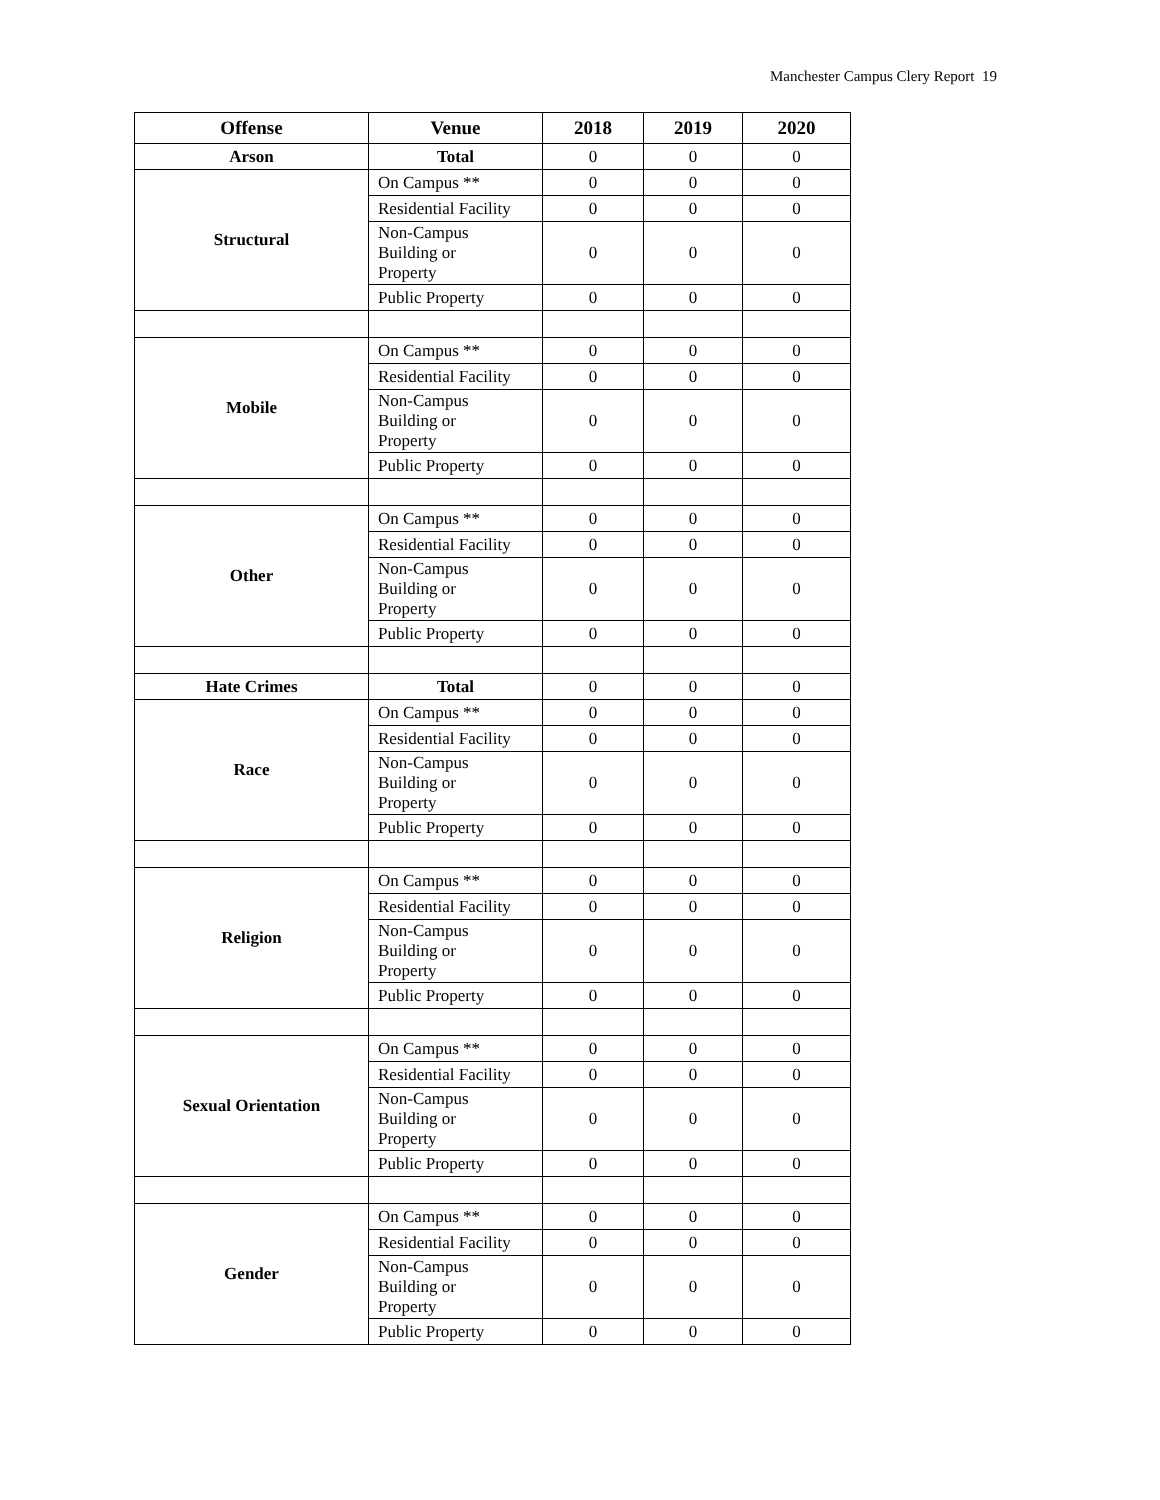Manchester Campus Clery Report 19
| Offense | Venue | 2018 | 2019 | 2020 |
| --- | --- | --- | --- | --- |
| Arson | Total | 0 | 0 | 0 |
| Structural | On Campus ** | 0 | 0 | 0 |
| | Residential Facility | 0 | 0 | 0 |
| | Non-Campus Building or Property | 0 | 0 | 0 |
| | Public Property | 0 | 0 | 0 |
| Mobile | On Campus ** | 0 | 0 | 0 |
| | Residential Facility | 0 | 0 | 0 |
| | Non-Campus Building or Property | 0 | 0 | 0 |
| | Public Property | 0 | 0 | 0 |
| Other | On Campus ** | 0 | 0 | 0 |
| | Residential Facility | 0 | 0 | 0 |
| | Non-Campus Building or Property | 0 | 0 | 0 |
| | Public Property | 0 | 0 | 0 |
| Hate Crimes | Total | 0 | 0 | 0 |
| Race | On Campus ** | 0 | 0 | 0 |
| | Residential Facility | 0 | 0 | 0 |
| | Non-Campus Building or Property | 0 | 0 | 0 |
| | Public Property | 0 | 0 | 0 |
| Religion | On Campus ** | 0 | 0 | 0 |
| | Residential Facility | 0 | 0 | 0 |
| | Non-Campus Building or Property | 0 | 0 | 0 |
| | Public Property | 0 | 0 | 0 |
| Sexual Orientation | On Campus ** | 0 | 0 | 0 |
| | Residential Facility | 0 | 0 | 0 |
| | Non-Campus Building or Property | 0 | 0 | 0 |
| | Public Property | 0 | 0 | 0 |
| Gender | On Campus ** | 0 | 0 | 0 |
| | Residential Facility | 0 | 0 | 0 |
| | Non-Campus Building or Property | 0 | 0 | 0 |
| | Public Property | 0 | 0 | 0 |